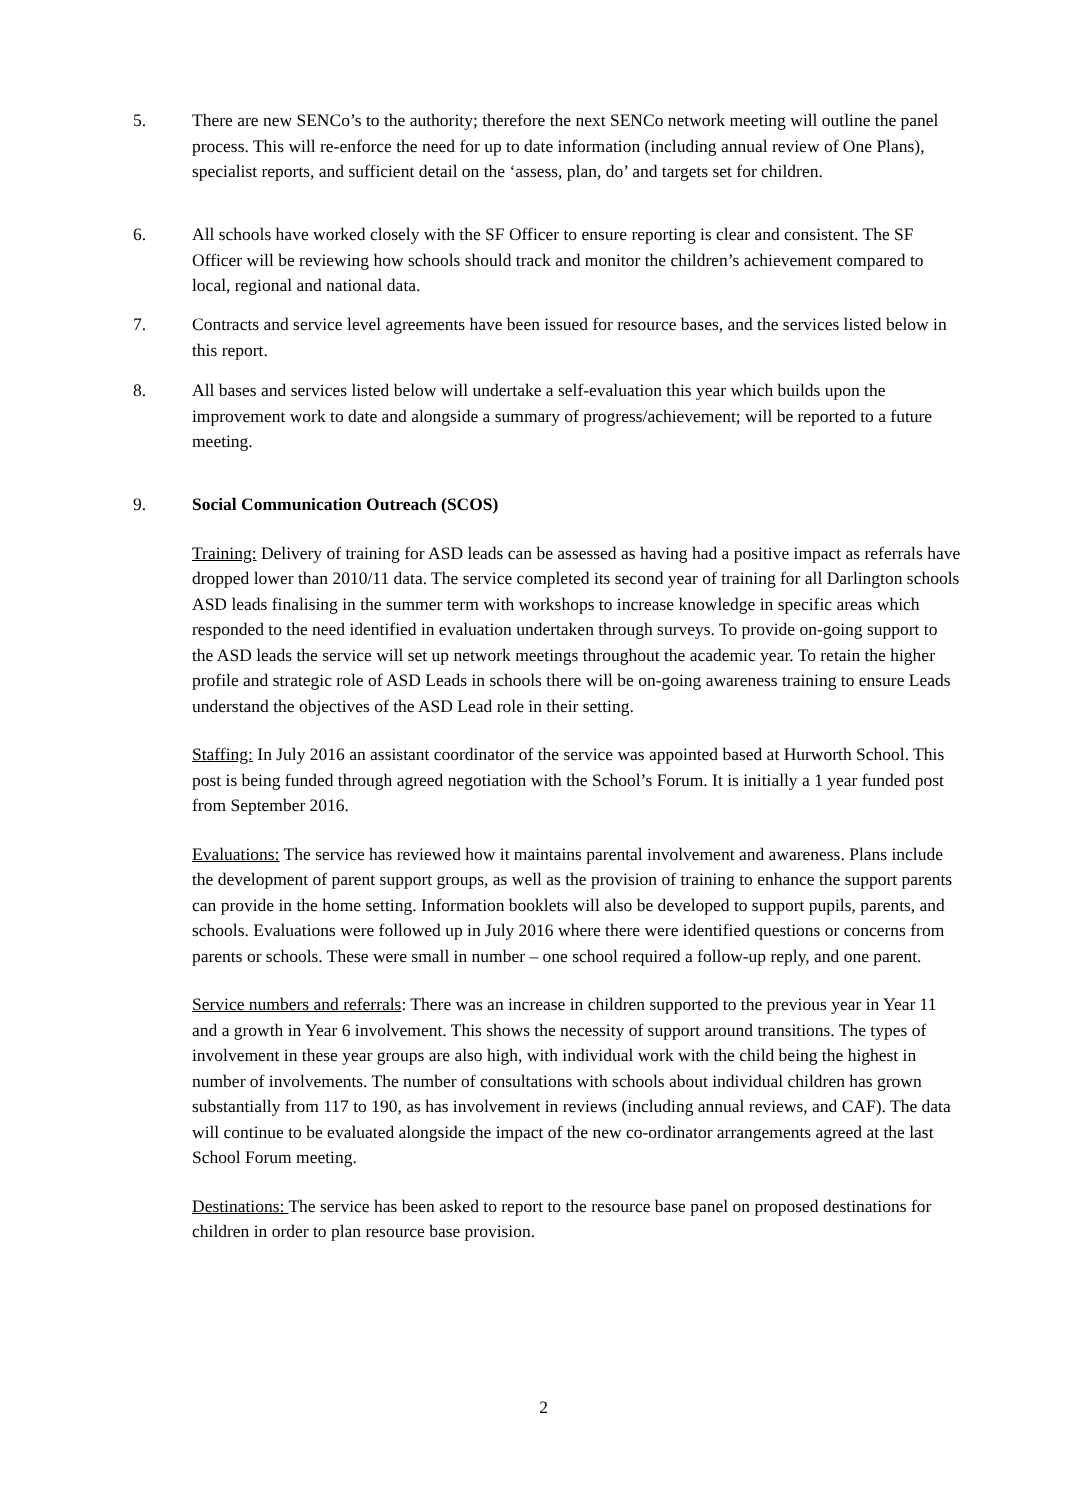5. There are new SENCo’s to the authority; therefore the next SENCo network meeting will outline the panel process. This will re-enforce the need for up to date information (including annual review of One Plans), specialist reports, and sufficient detail on the ‘assess, plan, do’ and targets set for children.
6. All schools have worked closely with the SF Officer to ensure reporting is clear and consistent. The SF Officer will be reviewing how schools should track and monitor the children’s achievement compared to local, regional and national data.
7. Contracts and service level agreements have been issued for resource bases, and the services listed below in this report.
8. All bases and services listed below will undertake a self-evaluation this year which builds upon the improvement work to date and alongside a summary of progress/achievement; will be reported to a future meeting.
9. Social Communication Outreach (SCOS)
Training: Delivery of training for ASD leads can be assessed as having had a positive impact as referrals have dropped lower than 2010/11 data. The service completed its second year of training for all Darlington schools ASD leads finalising in the summer term with workshops to increase knowledge in specific areas which responded to the need identified in evaluation undertaken through surveys. To provide on-going support to the ASD leads the service will set up network meetings throughout the academic year. To retain the higher profile and strategic role of ASD Leads in schools there will be on-going awareness training to ensure Leads understand the objectives of the ASD Lead role in their setting.
Staffing: In July 2016 an assistant coordinator of the service was appointed based at Hurworth School. This post is being funded through agreed negotiation with the School’s Forum. It is initially a 1 year funded post from September 2016.
Evaluations: The service has reviewed how it maintains parental involvement and awareness. Plans include the development of parent support groups, as well as the provision of training to enhance the support parents can provide in the home setting. Information booklets will also be developed to support pupils, parents, and schools. Evaluations were followed up in July 2016 where there were identified questions or concerns from parents or schools. These were small in number – one school required a follow-up reply, and one parent.
Service numbers and referrals: There was an increase in children supported to the previous year in Year 11 and a growth in Year 6 involvement. This shows the necessity of support around transitions. The types of involvement in these year groups are also high, with individual work with the child being the highest in number of involvements. The number of consultations with schools about individual children has grown substantially from 117 to 190, as has involvement in reviews (including annual reviews, and CAF). The data will continue to be evaluated alongside the impact of the new co-ordinator arrangements agreed at the last School Forum meeting.
Destinations: The service has been asked to report to the resource base panel on proposed destinations for children in order to plan resource base provision.
2